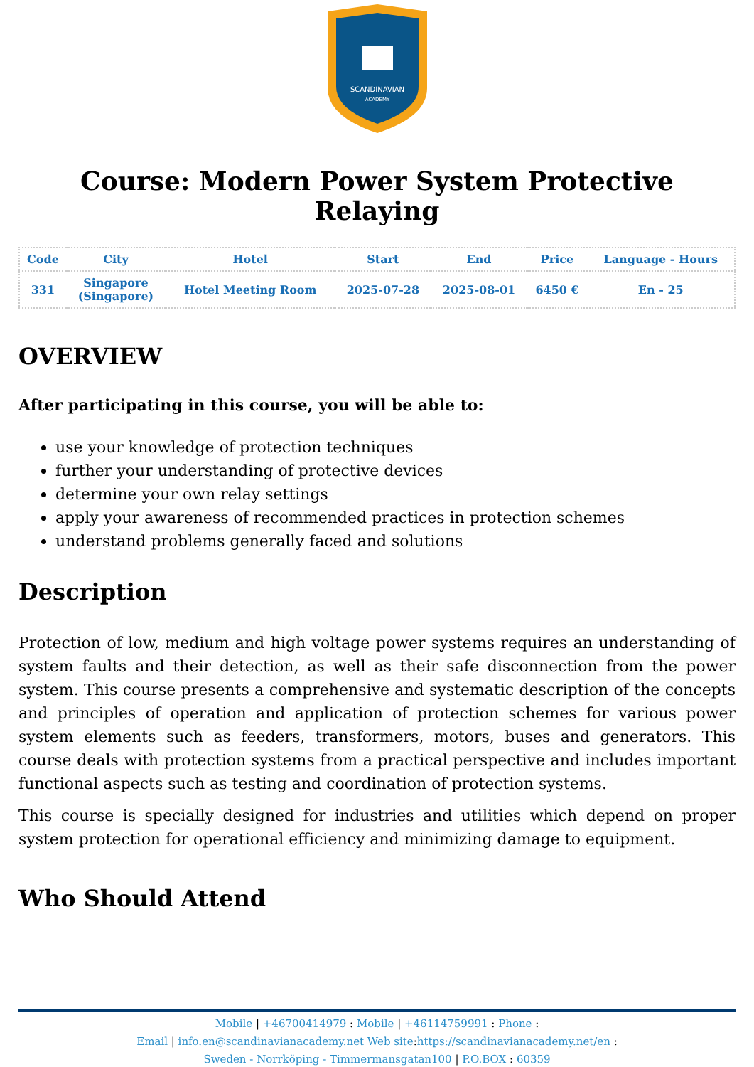SCANDINAVIAN
ACADEMY
Course: Modern Power System Protective Relaying
| Code | City | Hotel | Start | End | Price | Language - Hours |
| --- | --- | --- | --- | --- | --- | --- |
| 331 | Singapore (Singapore) | Hotel Meeting Room | 2025-07-28 | 2025-08-01 | 6450 € | En - 25 |
OVERVIEW
After participating in this course, you will be able to:
use your knowledge of protection techniques
further your understanding of protective devices
determine your own relay settings
apply your awareness of recommended practices in protection schemes
understand problems generally faced and solutions
Description
Protection of low, medium and high voltage power systems requires an understanding of system faults and their detection, as well as their safe disconnection from the power system. This course presents a comprehensive and systematic description of the concepts and principles of operation and application of protection schemes for various power system elements such as feeders, transformers, motors, buses and generators. This course deals with protection systems from a practical perspective and includes important functional aspects such as testing and coordination of protection systems.
This course is specially designed for industries and utilities which depend on proper system protection for operational efficiency and minimizing damage to equipment.
Who Should Attend
Mobile | +46700414979 : Mobile | +46114759991 : Phone :
Email | info.en@scandinavianacademy.net Web site: https://scandinavianacademy.net/en :
Sweden - Norrköping - Timmermansgatan100 | P.O.BOX : 60359